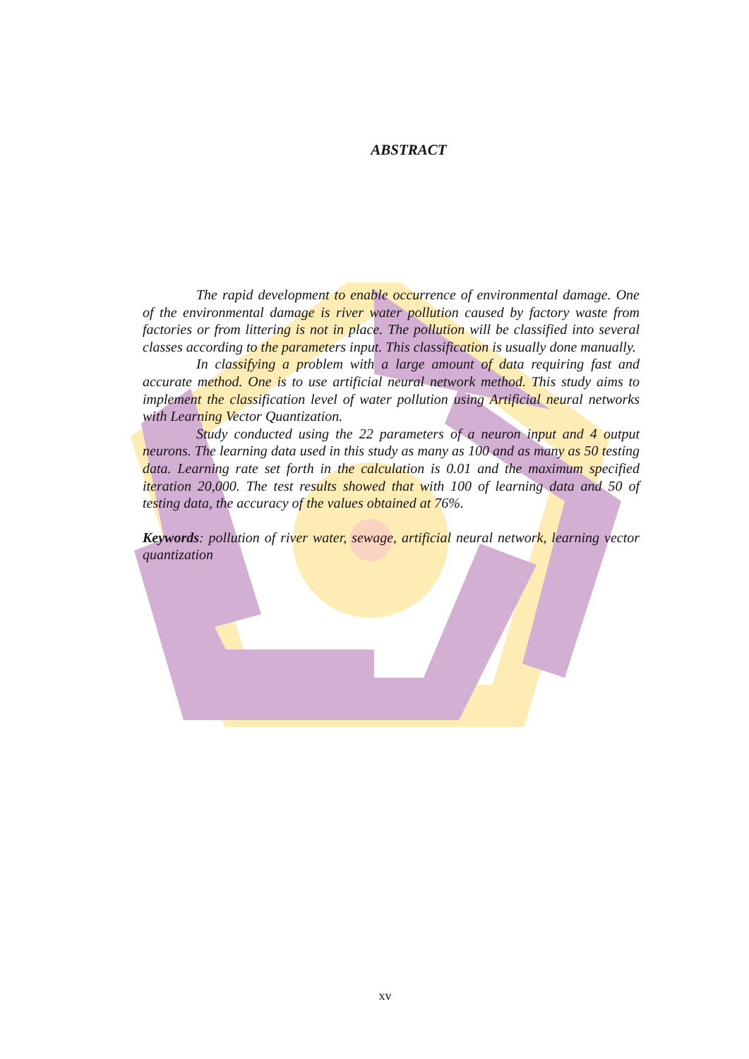ABSTRACT
The rapid development to enable occurrence of environmental damage. One of the environmental damage is river water pollution caused by factory waste from factories or from littering is not in place. The pollution will be classified into several classes according to the parameters input. This classification is usually done manually.
In classifying a problem with a large amount of data requiring fast and accurate method. One is to use artificial neural network method. This study aims to implement the classification level of water pollution using Artificial neural networks with Learning Vector Quantization.
Study conducted using the 22 parameters of a neuron input and 4 output neurons. The learning data used in this study as many as 100 and as many as 50 testing data. Learning rate set forth in the calculation is 0.01 and the maximum specified iteration 20,000. The test results showed that with 100 of learning data and 50 of testing data, the accuracy of the values obtained at 76%.
Keywords: pollution of river water, sewage, artificial neural network, learning vector quantization
xv